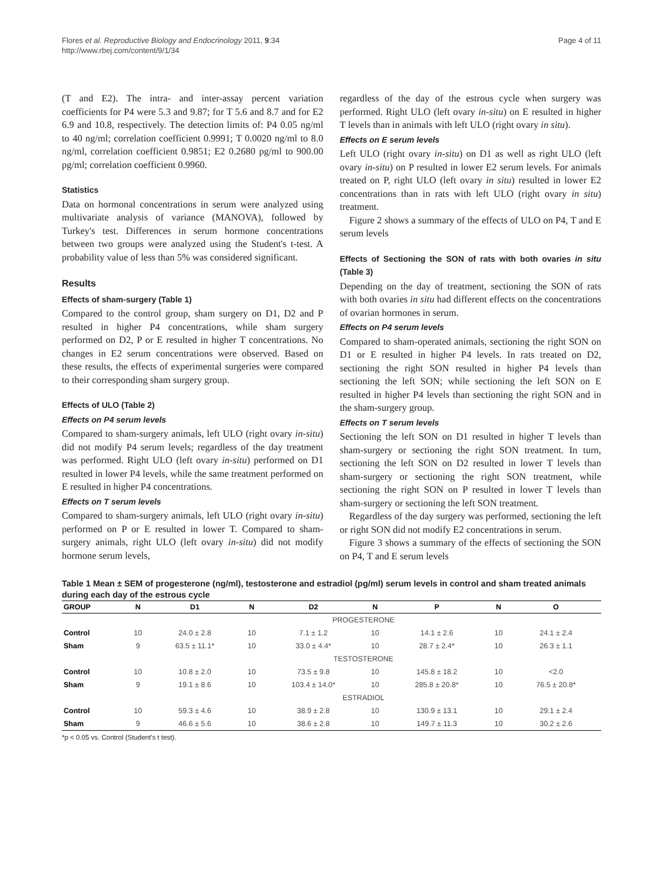Flores et al. Reproductive Biology and Endocrinology 2011, 9:34
http://www.rbej.com/content/9/1/34
Page 4 of 11
(T and E2). The intra- and inter-assay percent variation coefficients for P4 were 5.3 and 9.87; for T 5.6 and 8.7 and for E2 6.9 and 10.8, respectively. The detection limits of: P4 0.05 ng/ml to 40 ng/ml; correlation coefficient 0.9991; T 0.0020 ng/ml to 8.0 ng/ml, correlation coefficient 0.9851; E2 0.2680 pg/ml to 900.00 pg/ml; correlation coefficient 0.9960.
Statistics
Data on hormonal concentrations in serum were analyzed using multivariate analysis of variance (MANOVA), followed by Turkey's test. Differences in serum hormone concentrations between two groups were analyzed using the Student's t-test. A probability value of less than 5% was considered significant.
Results
Effects of sham-surgery (Table 1)
Compared to the control group, sham surgery on D1, D2 and P resulted in higher P4 concentrations, while sham surgery performed on D2, P or E resulted in higher T concentrations. No changes in E2 serum concentrations were observed. Based on these results, the effects of experimental surgeries were compared to their corresponding sham surgery group.
Effects of ULO (Table 2)
Effects on P4 serum levels
Compared to sham-surgery animals, left ULO (right ovary in-situ) did not modify P4 serum levels; regardless of the day treatment was performed. Right ULO (left ovary in-situ) performed on D1 resulted in lower P4 levels, while the same treatment performed on E resulted in higher P4 concentrations.
Effects on T serum levels
Compared to sham-surgery animals, left ULO (right ovary in-situ) performed on P or E resulted in lower T. Compared to sham-surgery animals, right ULO (left ovary in-situ) did not modify hormone serum levels,
regardless of the day of the estrous cycle when surgery was performed. Right ULO (left ovary in-situ) on E resulted in higher T levels than in animals with left ULO (right ovary in situ).
Effects on E serum levels
Left ULO (right ovary in-situ) on D1 as well as right ULO (left ovary in-situ) on P resulted in lower E2 serum levels. For animals treated on P, right ULO (left ovary in situ) resulted in lower E2 concentrations than in rats with left ULO (right ovary in situ) treatment.
Figure 2 shows a summary of the effects of ULO on P4, T and E serum levels
Effects of Sectioning the SON of rats with both ovaries in situ (Table 3)
Depending on the day of treatment, sectioning the SON of rats with both ovaries in situ had different effects on the concentrations of ovarian hormones in serum.
Effects on P4 serum levels
Compared to sham-operated animals, sectioning the right SON on D1 or E resulted in higher P4 levels. In rats treated on D2, sectioning the right SON resulted in higher P4 levels than sectioning the left SON; while sectioning the left SON on E resulted in higher P4 levels than sectioning the right SON and in the sham-surgery group.
Effects on T serum levels
Sectioning the left SON on D1 resulted in higher T levels than sham-surgery or sectioning the right SON treatment. In turn, sectioning the left SON on D2 resulted in lower T levels than sham-surgery or sectioning the right SON treatment, while sectioning the right SON on P resulted in lower T levels than sham-surgery or sectioning the left SON treatment.
Regardless of the day surgery was performed, sectioning the left or right SON did not modify E2 concentrations in serum.
Figure 3 shows a summary of the effects of sectioning the SON on P4, T and E serum levels
Table 1 Mean ± SEM of progesterone (ng/ml), testosterone and estradiol (pg/ml) serum levels in control and sham treated animals during each day of the estrous cycle
| GROUP | N | D1 | N | D2 | N | P | N | O |
| --- | --- | --- | --- | --- | --- | --- | --- | --- |
| | PROGESTERONE | | | | | | | |
| Control | 10 | 24.0 ± 2.8 | 10 | 7.1 ± 1.2 | 10 | 14.1 ± 2.6 | 10 | 24.1 ± 2.4 |
| Sham | 9 | 63.5 ± 11.1* | 10 | 33.0 ± 4.4* | 10 | 28.7 ± 2.4* | 10 | 26.3 ± 1.1 |
| | TESTOSTERONE | | | | | | | |
| Control | 10 | 10.8 ± 2.0 | 10 | 73.5 ± 9.8 | 10 | 145.8 ± 18.2 | 10 | <2.0 |
| Sham | 9 | 19.1 ± 8.6 | 10 | 103.4 ± 14.0* | 10 | 285.8 ± 20.8* | 10 | 76.5 ± 20.8* |
| | ESTRADIOL | | | | | | | |
| Control | 10 | 59.3 ± 4.6 | 10 | 38.9 ± 2.8 | 10 | 130.9 ± 13.1 | 10 | 29.1 ± 2.4 |
| Sham | 9 | 46.6 ± 5.6 | 10 | 38.6 ± 2.8 | 10 | 149.7 ± 11.3 | 10 | 30.2 ± 2.6 |
*p < 0.05 vs. Control (Student's t test).